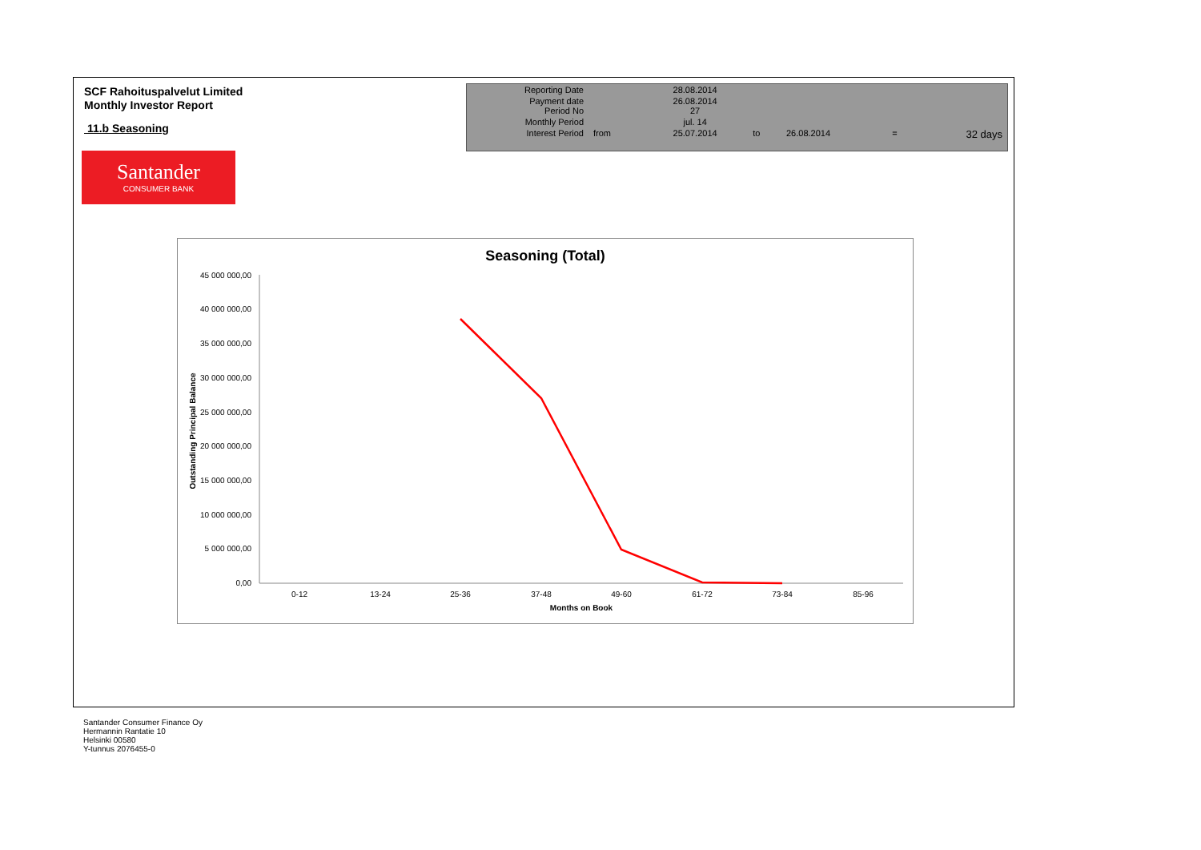SCF Rahoituspalvelut Limited
Monthly Investor Report
11.b Seasoning
Santander
CONSUMER BANK
| Reporting Date | | 28.08.2014 | | | | |
| Payment date Period No | | 26.08.2014 27 | | | | |
| Monthly Period | | jul. 14 | | | | |
| Interest Period | from | 25.07.2014 | to | 26.08.2014 | = | 32 days |
Seasoning (Total)
45 000 000,00
40 000 000,00
35 000 000,00
30 000 000,00
25 000 000,00
20 000 000,00
15 000 000,00
10 000 000,00
5 000 000,00
0,00
0-12
13-24
25-36
37-48
49-60
61-72
73-84
85-96
Months on Book
Outstanding Principal Balance
Santander Consumer Finance Oy
Hermannin Rantatie 10
Helsinki 00580
Y-tunnus 2076455-0